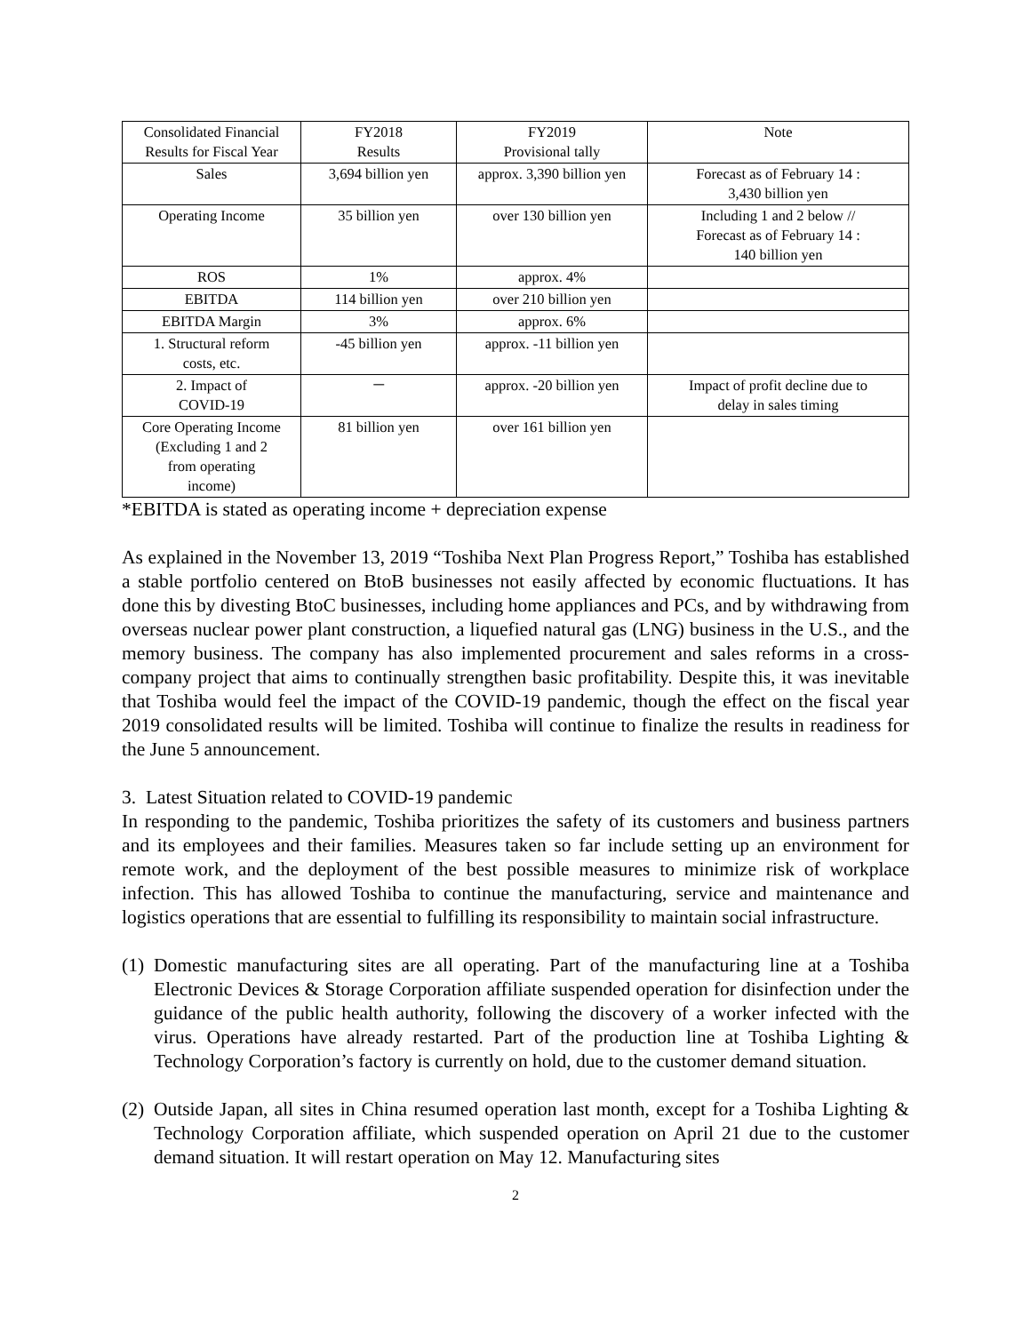| Consolidated Financial Results for Fiscal Year | FY2018 Results | FY2019 Provisional tally | Note |
| Sales | 3,694 billion yen | approx. 3,390 billion yen | Forecast as of February 14 : 3,430 billion yen |
| Operating Income | 35 billion yen | over 130 billion yen | Including 1 and 2 below // Forecast as of February 14 : 140 billion yen |
| ROS | 1% | approx. 4% | |
| EBITDA | 114 billion yen | over 210 billion yen | |
| EBITDA Margin | 3% | approx. 6% | |
| 1. Structural reform costs, etc. | -45 billion yen | approx. -11 billion yen | |
| 2. Impact of COVID-19 | － | approx. -20 billion yen | Impact of profit decline due to delay in sales timing |
| Core Operating Income (Excluding 1 and 2 from operating income) | 81 billion yen | over 161 billion yen | |
*EBITDA is stated as operating income + depreciation expense
As explained in the November 13, 2019 “Toshiba Next Plan Progress Report,” Toshiba has established a stable portfolio centered on BtoB businesses not easily affected by economic fluctuations. It has done this by divesting BtoC businesses, including home appliances and PCs, and by withdrawing from overseas nuclear power plant construction, a liquefied natural gas (LNG) business in the U.S., and the memory business. The company has also implemented procurement and sales reforms in a cross-company project that aims to continually strengthen basic profitability. Despite this, it was inevitable that Toshiba would feel the impact of the COVID-19 pandemic, though the effect on the fiscal year 2019 consolidated results will be limited. Toshiba will continue to finalize the results in readiness for the June 5 announcement.
3. Latest Situation related to COVID-19 pandemic
In responding to the pandemic, Toshiba prioritizes the safety of its customers and business partners and its employees and their families. Measures taken so far include setting up an environment for remote work, and the deployment of the best possible measures to minimize risk of workplace infection. This has allowed Toshiba to continue the manufacturing, service and maintenance and logistics operations that are essential to fulfilling its responsibility to maintain social infrastructure.
(1) Domestic manufacturing sites are all operating. Part of the manufacturing line at a Toshiba Electronic Devices & Storage Corporation affiliate suspended operation for disinfection under the guidance of the public health authority, following the discovery of a worker infected with the virus. Operations have already restarted. Part of the production line at Toshiba Lighting & Technology Corporation’s factory is currently on hold, due to the customer demand situation.
(2) Outside Japan, all sites in China resumed operation last month, except for a Toshiba Lighting & Technology Corporation affiliate, which suspended operation on April 21 due to the customer demand situation. It will restart operation on May 12. Manufacturing sites
2